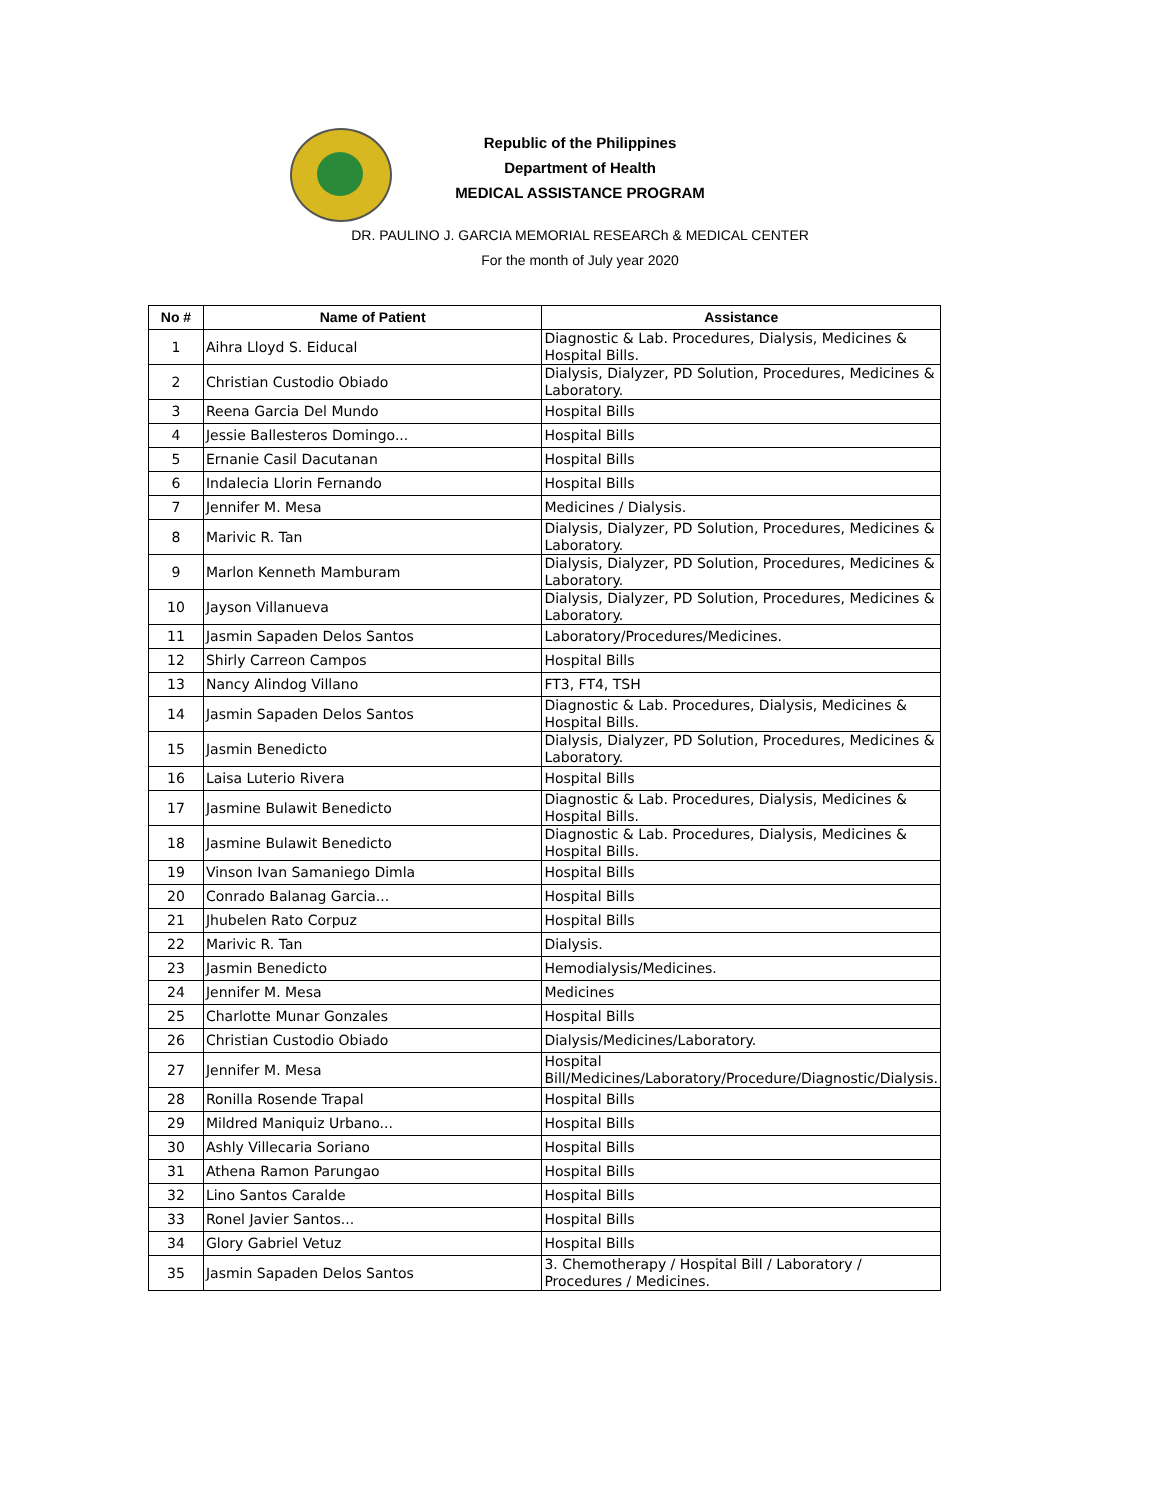Republic of the Philippines
Department of Health
MEDICAL ASSISTANCE PROGRAM
DR. PAULINO J. GARCIA MEMORIAL RESEARCh & MEDICAL CENTER
For the month of July year 2020
| No # | Name of Patient | Assistance |
| --- | --- | --- |
| 1 | Aihra Lloyd S. Eiducal | Diagnostic & Lab. Procedures, Dialysis, Medicines & Hospital Bills. |
| 2 | Christian Custodio Obiado | Dialysis, Dialyzer, PD Solution, Procedures, Medicines & Laboratory. |
| 3 | Reena Garcia Del Mundo | Hospital Bills |
| 4 | Jessie Ballesteros Domingo... | Hospital Bills |
| 5 | Ernanie Casil Dacutanan | Hospital Bills |
| 6 | Indalecia Llorin Fernando | Hospital Bills |
| 7 | Jennifer M. Mesa | Medicines / Dialysis. |
| 8 | Marivic R. Tan | Dialysis, Dialyzer, PD Solution, Procedures, Medicines & Laboratory. |
| 9 | Marlon Kenneth Mamburam | Dialysis, Dialyzer, PD Solution, Procedures, Medicines & Laboratory. |
| 10 | Jayson Villanueva | Dialysis, Dialyzer, PD Solution, Procedures, Medicines & Laboratory. |
| 11 | Jasmin Sapaden Delos Santos | Laboratory/Procedures/Medicines. |
| 12 | Shirly Carreon Campos | Hospital Bills |
| 13 | Nancy Alindog Villano | FT3, FT4, TSH |
| 14 | Jasmin Sapaden Delos Santos | Diagnostic & Lab. Procedures, Dialysis, Medicines & Hospital Bills. |
| 15 | Jasmin Benedicto | Dialysis, Dialyzer, PD Solution, Procedures, Medicines & Laboratory. |
| 16 | Laisa Luterio Rivera | Hospital Bills |
| 17 | Jasmine Bulawit Benedicto | Diagnostic & Lab. Procedures, Dialysis, Medicines & Hospital Bills. |
| 18 | Jasmine Bulawit Benedicto | Diagnostic & Lab. Procedures, Dialysis, Medicines & Hospital Bills. |
| 19 | Vinson Ivan Samaniego Dimla | Hospital Bills |
| 20 | Conrado Balanag Garcia... | Hospital Bills |
| 21 | Jhubelen Rato Corpuz | Hospital Bills |
| 22 | Marivic R. Tan | Dialysis. |
| 23 | Jasmin Benedicto | Hemodialysis/Medicines. |
| 24 | Jennifer M. Mesa | Medicines |
| 25 | Charlotte Munar Gonzales | Hospital Bills |
| 26 | Christian Custodio Obiado | Dialysis/Medicines/Laboratory. |
| 27 | Jennifer M. Mesa | Hospital Bill/Medicines/Laboratory/Procedure/Diagnostic/Dialysis. |
| 28 | Ronilla Rosende Trapal | Hospital Bills |
| 29 | Mildred Maniquiz Urbano... | Hospital Bills |
| 30 | Ashly Villecaria Soriano | Hospital Bills |
| 31 | Athena Ramon Parungao | Hospital Bills |
| 32 | Lino Santos Caralde | Hospital Bills |
| 33 | Ronel Javier Santos... | Hospital Bills |
| 34 | Glory Gabriel Vetuz | Hospital Bills |
| 35 | Jasmin Sapaden Delos Santos | 3. Chemotherapy / Hospital Bill / Laboratory / Procedures / Medicines. |